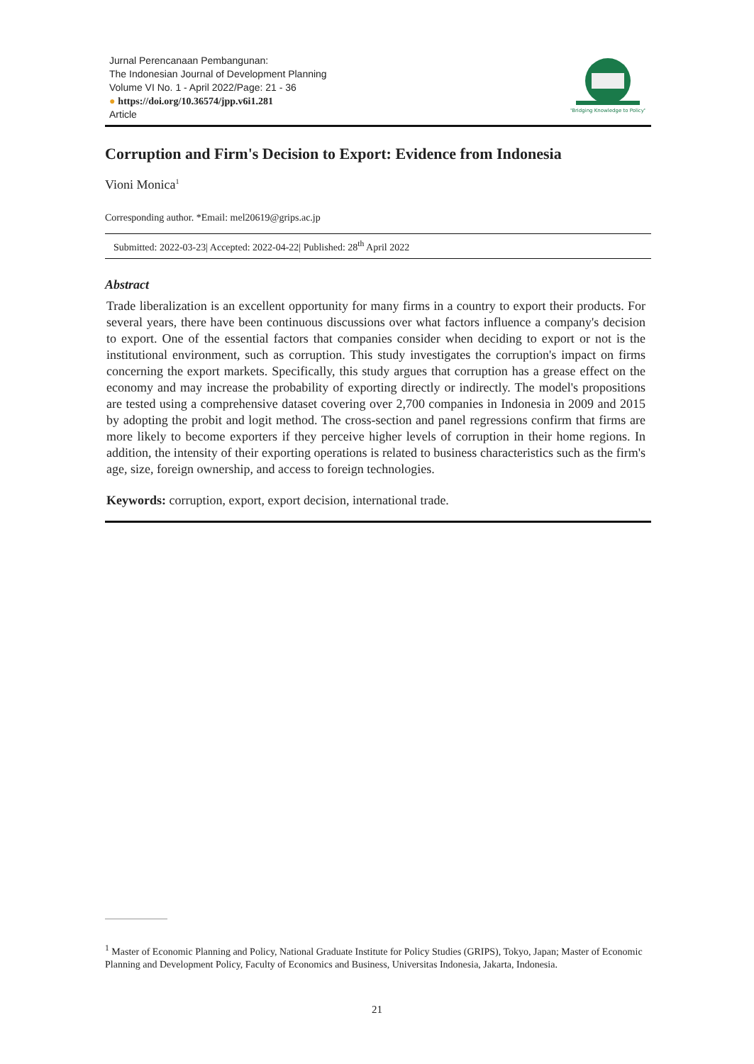Jurnal Perencanaan Pembangunan:
The Indonesian Journal of Development Planning
Volume VI No. 1 - April 2022/Page: 21 - 36
● https://doi.org/10.36574/jpp.v6i1.281
Article
"Bridging Knowledge to Policy"
Corruption and Firm's Decision to Export: Evidence from Indonesia
Vioni Monica<sup>1</sup>
Corresponding author. *Email: mel20619@grips.ac.jp
Submitted: 2022-03-23| Accepted: 2022-04-22| Published: 28<sup>th</sup> April 2022
Abstract
Trade liberalization is an excellent opportunity for many firms in a country to export their products. For several years, there have been continuous discussions over what factors influence a company's decision to export. One of the essential factors that companies consider when deciding to export or not is the institutional environment, such as corruption. This study investigates the corruption's impact on firms concerning the export markets. Specifically, this study argues that corruption has a grease effect on the economy and may increase the probability of exporting directly or indirectly. The model's propositions are tested using a comprehensive dataset covering over 2,700 companies in Indonesia in 2009 and 2015 by adopting the probit and logit method. The cross-section and panel regressions confirm that firms are more likely to become exporters if they perceive higher levels of corruption in their home regions. In addition, the intensity of their exporting operations is related to business characteristics such as the firm's age, size, foreign ownership, and access to foreign technologies.
Keywords: corruption, export, export decision, international trade.
<sup>1</sup> Master of Economic Planning and Policy, National Graduate Institute for Policy Studies (GRIPS), Tokyo, Japan; Master of Economic Planning and Development Policy, Faculty of Economics and Business, Universitas Indonesia, Jakarta, Indonesia.
21